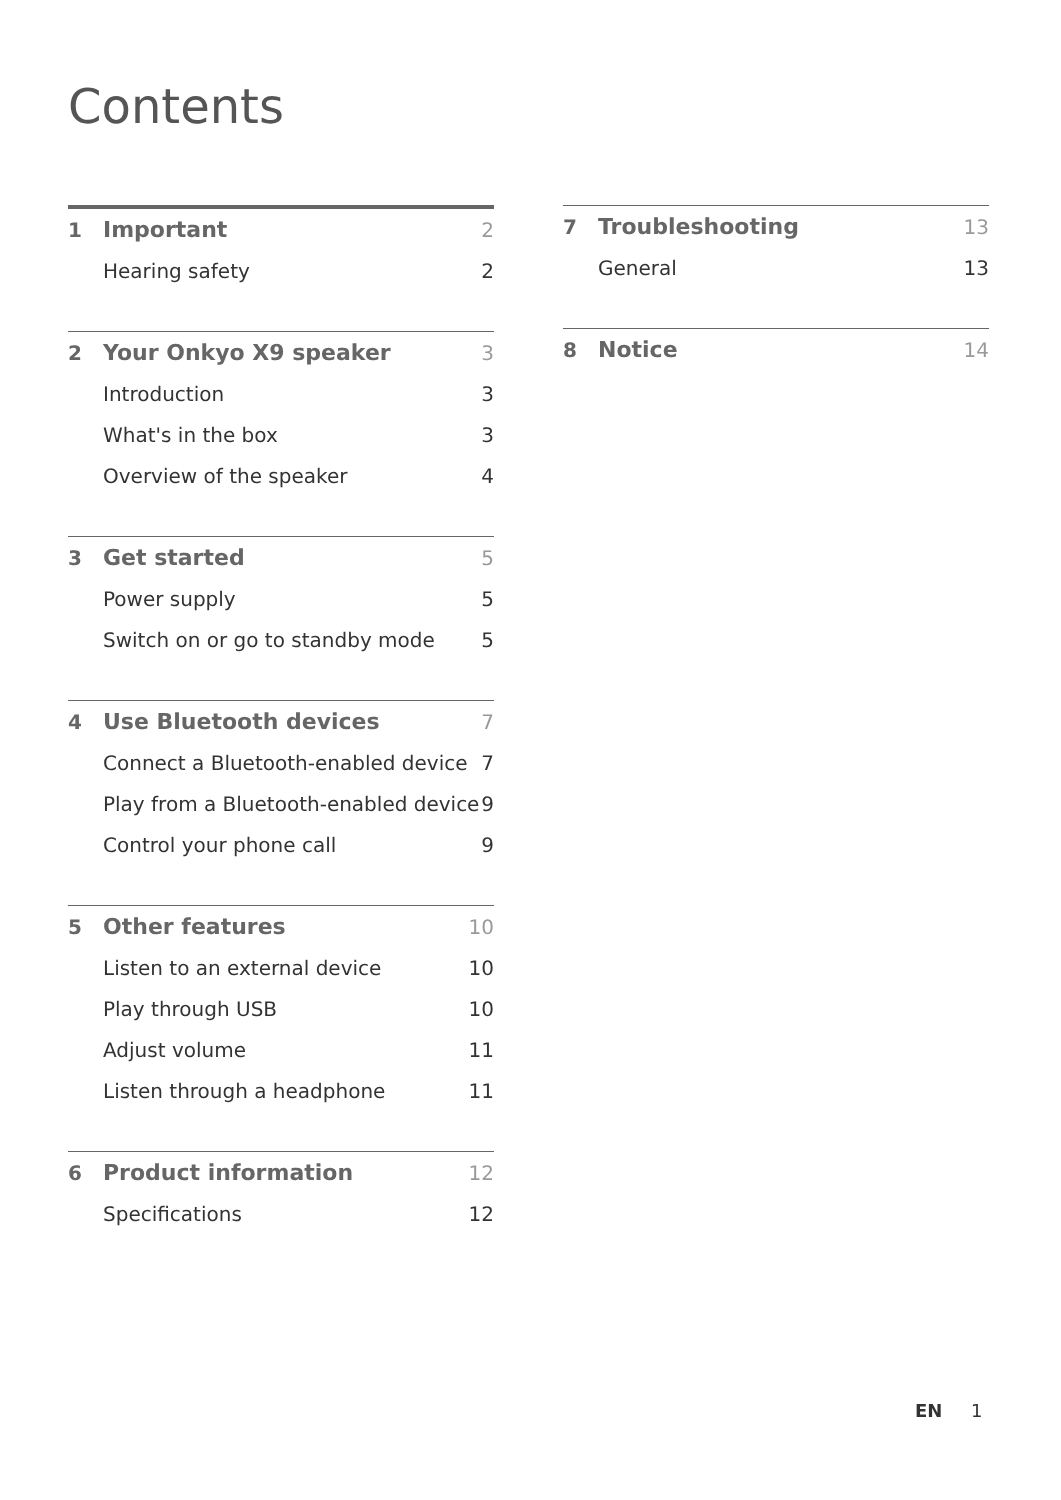Contents
1 Important 2
Hearing safety 2
2 Your Onkyo X9 speaker 3
Introduction 3
What's in the box 3
Overview of the speaker 4
3 Get started 5
Power supply 5
Switch on or go to standby mode 5
4 Use Bluetooth devices 7
Connect a Bluetooth-enabled device 7
Play from a Bluetooth-enabled device 9
Control your phone call 9
5 Other features 10
Listen to an external device 10
Play through USB 10
Adjust volume 11
Listen through a headphone 11
6 Product information 12
Specifications 12
7 Troubleshooting 13
General 13
8 Notice 14
EN 1